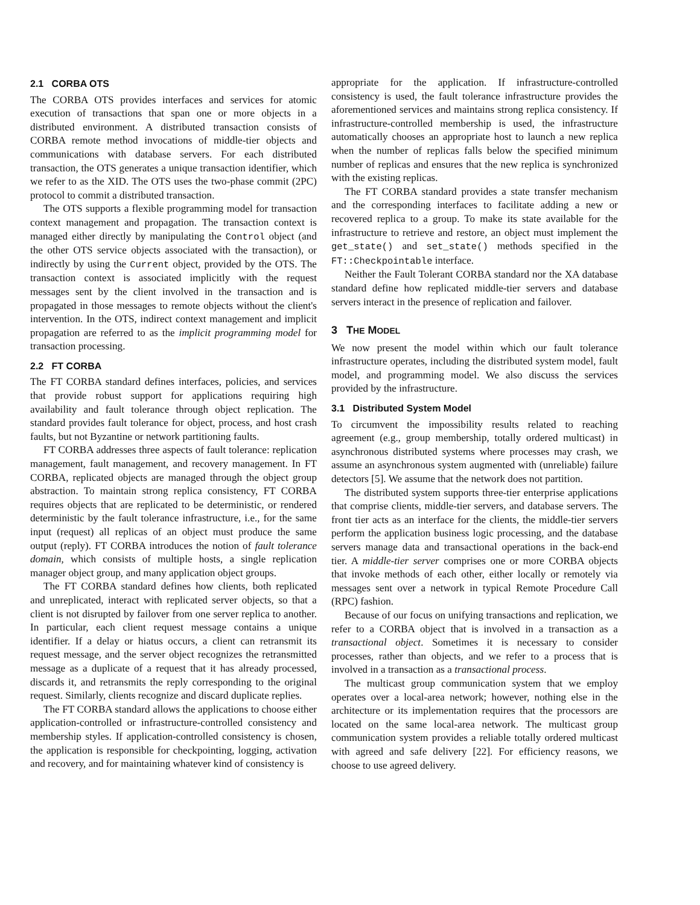2.1 CORBA OTS
The CORBA OTS provides interfaces and services for atomic execution of transactions that span one or more objects in a distributed environment. A distributed transaction consists of CORBA remote method invocations of middle-tier objects and communications with database servers. For each distributed transaction, the OTS generates a unique transaction identifier, which we refer to as the XID. The OTS uses the two-phase commit (2PC) protocol to commit a distributed transaction.
The OTS supports a flexible programming model for transaction context management and propagation. The transaction context is managed either directly by manipulating the Control object (and the other OTS service objects associated with the transaction), or indirectly by using the Current object, provided by the OTS. The transaction context is associated implicitly with the request messages sent by the client involved in the transaction and is propagated in those messages to remote objects without the client's intervention. In the OTS, indirect context management and implicit propagation are referred to as the implicit programming model for transaction processing.
2.2 FT CORBA
The FT CORBA standard defines interfaces, policies, and services that provide robust support for applications requiring high availability and fault tolerance through object replication. The standard provides fault tolerance for object, process, and host crash faults, but not Byzantine or network partitioning faults.
FT CORBA addresses three aspects of fault tolerance: replication management, fault management, and recovery management. In FT CORBA, replicated objects are managed through the object group abstraction. To maintain strong replica consistency, FT CORBA requires objects that are replicated to be deterministic, or rendered deterministic by the fault tolerance infrastructure, i.e., for the same input (request) all replicas of an object must produce the same output (reply). FT CORBA introduces the notion of fault tolerance domain, which consists of multiple hosts, a single replication manager object group, and many application object groups.
The FT CORBA standard defines how clients, both replicated and unreplicated, interact with replicated server objects, so that a client is not disrupted by failover from one server replica to another. In particular, each client request message contains a unique identifier. If a delay or hiatus occurs, a client can retransmit its request message, and the server object recognizes the retransmitted message as a duplicate of a request that it has already processed, discards it, and retransmits the reply corresponding to the original request. Similarly, clients recognize and discard duplicate replies.
The FT CORBA standard allows the applications to choose either application-controlled or infrastructure-controlled consistency and membership styles. If application-controlled consistency is chosen, the application is responsible for checkpointing, logging, activation and recovery, and for maintaining whatever kind of consistency is
appropriate for the application. If infrastructure-controlled consistency is used, the fault tolerance infrastructure provides the aforementioned services and maintains strong replica consistency. If infrastructure-controlled membership is used, the infrastructure automatically chooses an appropriate host to launch a new replica when the number of replicas falls below the specified minimum number of replicas and ensures that the new replica is synchronized with the existing replicas.
The FT CORBA standard provides a state transfer mechanism and the corresponding interfaces to facilitate adding a new or recovered replica to a group. To make its state available for the infrastructure to retrieve and restore, an object must implement the get_state() and set_state() methods specified in the FT::Checkpointable interface.
Neither the Fault Tolerant CORBA standard nor the XA database standard define how replicated middle-tier servers and database servers interact in the presence of replication and failover.
3 THE MODEL
We now present the model within which our fault tolerance infrastructure operates, including the distributed system model, fault model, and programming model. We also discuss the services provided by the infrastructure.
3.1 Distributed System Model
To circumvent the impossibility results related to reaching agreement (e.g., group membership, totally ordered multicast) in asynchronous distributed systems where processes may crash, we assume an asynchronous system augmented with (unreliable) failure detectors [5]. We assume that the network does not partition.
The distributed system supports three-tier enterprise applications that comprise clients, middle-tier servers, and database servers. The front tier acts as an interface for the clients, the middle-tier servers perform the application business logic processing, and the database servers manage data and transactional operations in the back-end tier. A middle-tier server comprises one or more CORBA objects that invoke methods of each other, either locally or remotely via messages sent over a network in typical Remote Procedure Call (RPC) fashion.
Because of our focus on unifying transactions and replication, we refer to a CORBA object that is involved in a transaction as a transactional object. Sometimes it is necessary to consider processes, rather than objects, and we refer to a process that is involved in a transaction as a transactional process.
The multicast group communication system that we employ operates over a local-area network; however, nothing else in the architecture or its implementation requires that the processors are located on the same local-area network. The multicast group communication system provides a reliable totally ordered multicast with agreed and safe delivery [22]. For efficiency reasons, we choose to use agreed delivery.